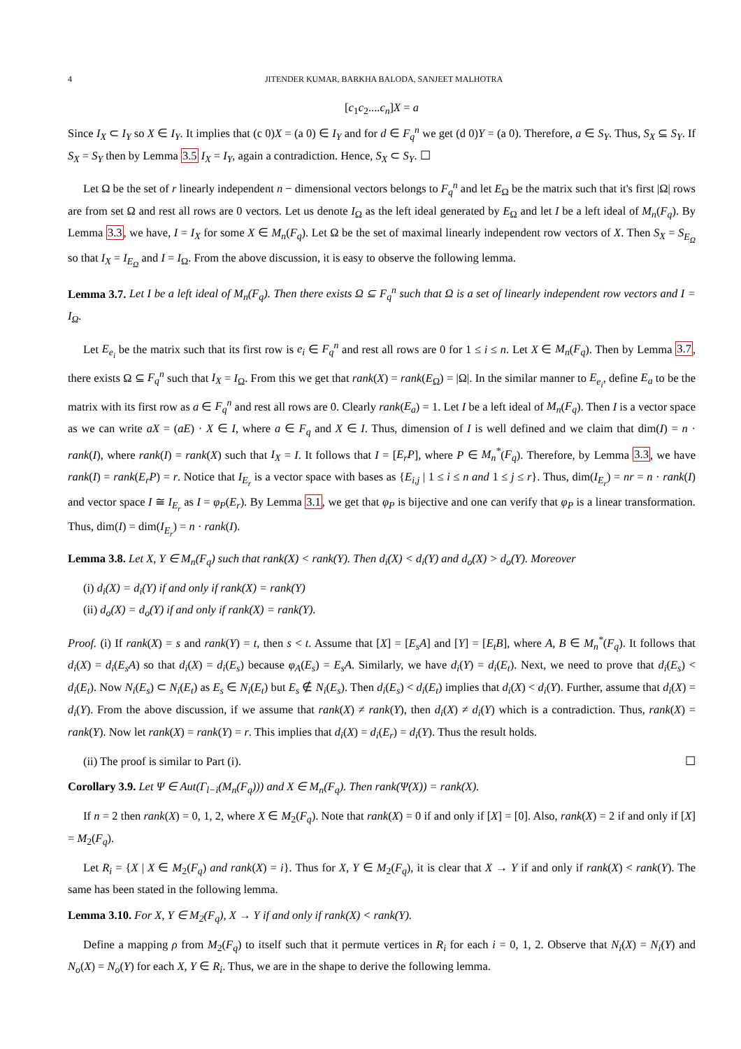4 JITENDER KUMAR, BARKHA BALODA, SANJEET MALHOTRA
[c<sub>1</sub>c<sub>2</sub>....c<sub>n</sub>]X = a
Since I<sub>X</sub> ⊂ I<sub>Y</sub> so X ∈ I<sub>Y</sub>. It implies that (c 0)X = (a 0) ∈ I<sub>Y</sub> and for d ∈ F<sub>q</sub><sup>n</sup> we get (d 0)Y = (a 0). Therefore, a ∈ S<sub>Y</sub>. Thus, S<sub>X</sub> ⊆ S<sub>Y</sub>. If S<sub>X</sub> = S<sub>Y</sub> then by Lemma 3.5 I<sub>X</sub> = I<sub>Y</sub>, again a contradiction. Hence, S<sub>X</sub> ⊂ S<sub>Y</sub>. ☐
Let Ω be the set of r linearly independent n − dimensional vectors belongs to F<sub>q</sub><sup>n</sup> and let E<sub>Ω</sub> be the matrix such that it's first |Ω| rows are from set Ω and rest all rows are 0 vectors. Let us denote I<sub>Ω</sub> as the left ideal generated by E<sub>Ω</sub> and let I be a left ideal of M<sub>n</sub>(F<sub>q</sub>). By Lemma 3.3, we have, I = I<sub>X</sub> for some X ∈ M<sub>n</sub>(F<sub>q</sub>). Let Ω be the set of maximal linearly independent row vectors of X. Then S<sub>X</sub> = S<sub>E<sub>Ω</sub></sub> so that I<sub>X</sub> = I<sub>E<sub>Ω</sub></sub> and I = I<sub>Ω</sub>. From the above discussion, it is easy to observe the following lemma.
Lemma 3.7. Let I be a left ideal of M<sub>n</sub>(F<sub>q</sub>). Then there exists Ω ⊆ F<sub>q</sub><sup>n</sup> such that Ω is a set of linearly independent row vectors and I = I<sub>Ω</sub>.
Let E<sub>e<sub>i</sub></sub> be the matrix such that its first row is e<sub>i</sub> ∈ F<sub>q</sub><sup>n</sup> and rest all rows are 0 for 1 ≤ i ≤ n. Let X ∈ M<sub>n</sub>(F<sub>q</sub>). Then by Lemma 3.7, there exists Ω ⊆ F<sub>q</sub><sup>n</sup> such that I<sub>X</sub> = I<sub>Ω</sub>. From this we get that rank(X) = rank(E<sub>Ω</sub>) = |Ω|. In the similar manner to E<sub>e<sub>i</sub></sub>, define E<sub>a</sub> to be the matrix with its first row as a ∈ F<sub>q</sub><sup>n</sup> and rest all rows are 0. Clearly rank(E<sub>a</sub>) = 1. Let I be a left ideal of M<sub>n</sub>(F<sub>q</sub>). Then I is a vector space as we can write aX = (aE) · X ∈ I, where a ∈ F<sub>q</sub> and X ∈ I. Thus, dimension of I is well defined and we claim that dim(I) = n · rank(I), where rank(I) = rank(X) such that I<sub>X</sub> = I. It follows that I = [E<sub>r</sub>P], where P ∈ M<sub>n</sub><sup>*</sup>(F<sub>q</sub>). Therefore, by Lemma 3.3, we have rank(I) = rank(E<sub>r</sub>P) = r. Notice that I<sub>E<sub>r</sub></sub> is a vector space with bases as {E<sub>i,j</sub> | 1 ≤ i ≤ n and 1 ≤ j ≤ r}. Thus, dim(I<sub>E<sub>r</sub></sub>) = nr = n · rank(I) and vector space I ≅ I<sub>E<sub>r</sub></sub> as I = φ<sub>P</sub>(E<sub>r</sub>). By Lemma 3.1, we get that φ<sub>P</sub> is bijective and one can verify that φ<sub>P</sub> is a linear transformation. Thus, dim(I) = dim(I<sub>E<sub>r</sub></sub>) = n · rank(I).
Lemma 3.8. Let X, Y ∈ M<sub>n</sub>(F<sub>q</sub>) such that rank(X) < rank(Y). Then d<sub>i</sub>(X) < d<sub>i</sub>(Y) and d<sub>o</sub>(X) > d<sub>o</sub>(Y). Moreover
(i) d<sub>i</sub>(X) = d<sub>i</sub>(Y) if and only if rank(X) = rank(Y)
(ii) d<sub>o</sub>(X) = d<sub>o</sub>(Y) if and only if rank(X) = rank(Y).
Proof. (i) If rank(X) = s and rank(Y) = t, then s < t. Assume that [X] = [E<sub>s</sub>A] and [Y] = [E<sub>t</sub>B], where A, B ∈ M<sub>n</sub><sup>*</sup>(F<sub>q</sub>). It follows that d<sub>i</sub>(X) = d<sub>i</sub>(E<sub>s</sub>A) so that d<sub>i</sub>(X) = d<sub>i</sub>(E<sub>s</sub>) because φ<sub>A</sub>(E<sub>s</sub>) = E<sub>s</sub>A. Similarly, we have d<sub>i</sub>(Y) = d<sub>i</sub>(E<sub>t</sub>). Next, we need to prove that d<sub>i</sub>(E<sub>s</sub>) < d<sub>i</sub>(E<sub>t</sub>). Now N<sub>i</sub>(E<sub>s</sub>) ⊂ N<sub>i</sub>(E<sub>t</sub>) as E<sub>s</sub> ∈ N<sub>i</sub>(E<sub>t</sub>) but E<sub>s</sub> ∉ N<sub>i</sub>(E<sub>s</sub>). Then d<sub>i</sub>(E<sub>s</sub>) < d<sub>i</sub>(E<sub>t</sub>) implies that d<sub>i</sub>(X) < d<sub>i</sub>(Y). Further, assume that d<sub>i</sub>(X) = d<sub>i</sub>(Y). From the above discussion, if we assume that rank(X) ≠ rank(Y), then d<sub>i</sub>(X) ≠ d<sub>i</sub>(Y) which is a contradiction. Thus, rank(X) = rank(Y). Now let rank(X) = rank(Y) = r. This implies that d<sub>i</sub>(X) = d<sub>i</sub>(E<sub>r</sub>) = d<sub>i</sub>(Y). Thus the result holds.
(ii) The proof is similar to Part (i). ☐
Corollary 3.9. Let Ψ ∈ Aut(Γ<sub>l−i</sub>(M<sub>n</sub>(F<sub>q</sub>))) and X ∈ M<sub>n</sub>(F<sub>q</sub>). Then rank(Ψ(X)) = rank(X).
If n = 2 then rank(X) = 0, 1, 2, where X ∈ M<sub>2</sub>(F<sub>q</sub>). Note that rank(X) = 0 if and only if [X] = [0]. Also, rank(X) = 2 if and only if [X] = M<sub>2</sub>(F<sub>q</sub>).
Let R<sub>i</sub> = {X | X ∈ M<sub>2</sub>(F<sub>q</sub>) and rank(X) = i}. Thus for X, Y ∈ M<sub>2</sub>(F<sub>q</sub>), it is clear that X → Y if and only if rank(X) < rank(Y). The same has been stated in the following lemma.
Lemma 3.10. For X, Y ∈ M<sub>2</sub>(F<sub>q</sub>), X → Y if and only if rank(X) < rank(Y).
Define a mapping ρ from M<sub>2</sub>(F<sub>q</sub>) to itself such that it permute vertices in R<sub>i</sub> for each i = 0, 1, 2. Observe that N<sub>i</sub>(X) = N<sub>i</sub>(Y) and N<sub>o</sub>(X) = N<sub>o</sub>(Y) for each X, Y ∈ R<sub>i</sub>. Thus, we are in the shape to derive the following lemma.